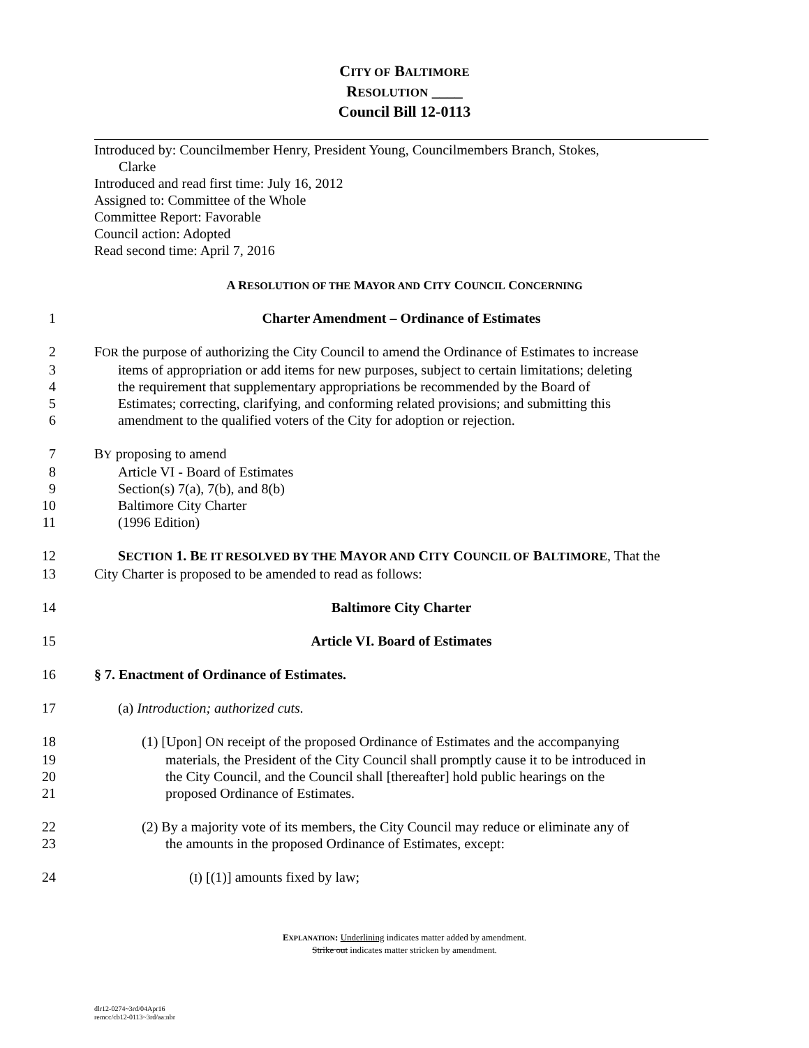CITY OF BALTIMORE
RESOLUTION ____
Council Bill 12-0113
Introduced by: Councilmember Henry, President Young, Councilmembers Branch, Stokes,
Clarke
Introduced and read first time: July 16, 2012
Assigned to: Committee of the Whole
Committee Report: Favorable
Council action: Adopted
Read second time: April 7, 2016
A RESOLUTION OF THE MAYOR AND CITY COUNCIL CONCERNING
1 Charter Amendment – Ordinance of Estimates
2 FOR the purpose of authorizing the City Council to amend the Ordinance of Estimates to increase
3 items of appropriation or add items for new purposes, subject to certain limitations; deleting
4 the requirement that supplementary appropriations be recommended by the Board of
5 Estimates; correcting, clarifying, and conforming related provisions; and submitting this
6 amendment to the qualified voters of the City for adoption or rejection.
7 BY proposing to amend
8 Article VI - Board of Estimates
9 Section(s) 7(a), 7(b), and 8(b)
10 Baltimore City Charter
11 (1996 Edition)
12 SECTION 1. BE IT RESOLVED BY THE MAYOR AND CITY COUNCIL OF BALTIMORE, That the
13 City Charter is proposed to be amended to read as follows:
14 Baltimore City Charter
15 Article VI. Board of Estimates
16 § 7. Enactment of Ordinance of Estimates.
17 (a) Introduction; authorized cuts.
18 (1) [Upon] ON receipt of the proposed Ordinance of Estimates and the accompanying
19 materials, the President of the City Council shall promptly cause it to be introduced in
20 the City Council, and the Council shall [thereafter] hold public hearings on the
21 proposed Ordinance of Estimates.
22 (2) By a majority vote of its members, the City Council may reduce or eliminate any of
23 the amounts in the proposed Ordinance of Estimates, except:
24 (I) [(1)] amounts fixed by law;
EXPLANATION: Underlining indicates matter added by amendment.
Strike out indicates matter stricken by amendment.
dlr12-0274~3rd/04Apr16
remcc/cb12-0113~3rd/aa:nbr